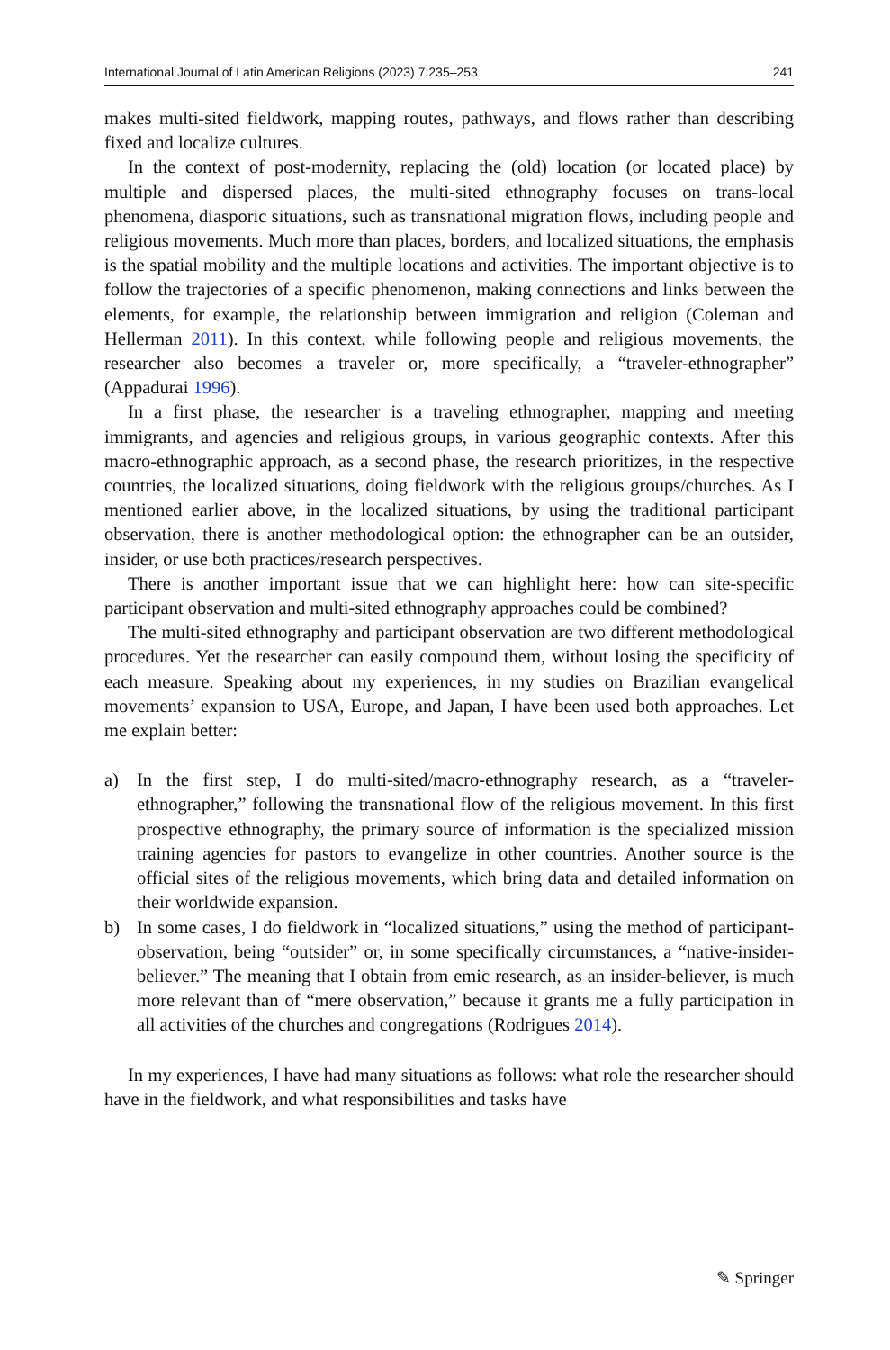International Journal of Latin American Religions (2023) 7:235–253 241
makes multi-sited fieldwork, mapping routes, pathways, and flows rather than describing fixed and localize cultures.
In the context of post-modernity, replacing the (old) location (or located place) by multiple and dispersed places, the multi-sited ethnography focuses on trans-local phenomena, diasporic situations, such as transnational migration flows, including people and religious movements. Much more than places, borders, and localized situations, the emphasis is the spatial mobility and the multiple locations and activities. The important objective is to follow the trajectories of a specific phenomenon, making connections and links between the elements, for example, the relationship between immigration and religion (Coleman and Hellerman 2011). In this context, while following people and religious movements, the researcher also becomes a traveler or, more specifically, a “traveler-ethnographer” (Appadurai 1996).
In a first phase, the researcher is a traveling ethnographer, mapping and meeting immigrants, and agencies and religious groups, in various geographic contexts. After this macro-ethnographic approach, as a second phase, the research prioritizes, in the respective countries, the localized situations, doing fieldwork with the religious groups/churches. As I mentioned earlier above, in the localized situations, by using the traditional participant observation, there is another methodological option: the ethnographer can be an outsider, insider, or use both practices/research perspectives.
There is another important issue that we can highlight here: how can site-specific participant observation and multi-sited ethnography approaches could be combined?
The multi-sited ethnography and participant observation are two different methodological procedures. Yet the researcher can easily compound them, without losing the specificity of each measure. Speaking about my experiences, in my studies on Brazilian evangelical movements’ expansion to USA, Europe, and Japan, I have been used both approaches. Let me explain better:
a) In the first step, I do multi-sited/macro-ethnography research, as a “traveler-ethnographer,” following the transnational flow of the religious movement. In this first prospective ethnography, the primary source of information is the specialized mission training agencies for pastors to evangelize in other countries. Another source is the official sites of the religious movements, which bring data and detailed information on their worldwide expansion.
b) In some cases, I do fieldwork in “localized situations,” using the method of participant-observation, being “outsider” or, in some specifically circumstances, a “native-insider-believer.” The meaning that I obtain from emic research, as an insider-believer, is much more relevant than of “mere observation,” because it grants me a fully participation in all activities of the churches and congregations (Rodrigues 2014).
In my experiences, I have had many situations as follows: what role the researcher should have in the fieldwork, and what responsibilities and tasks have
✎ Springer